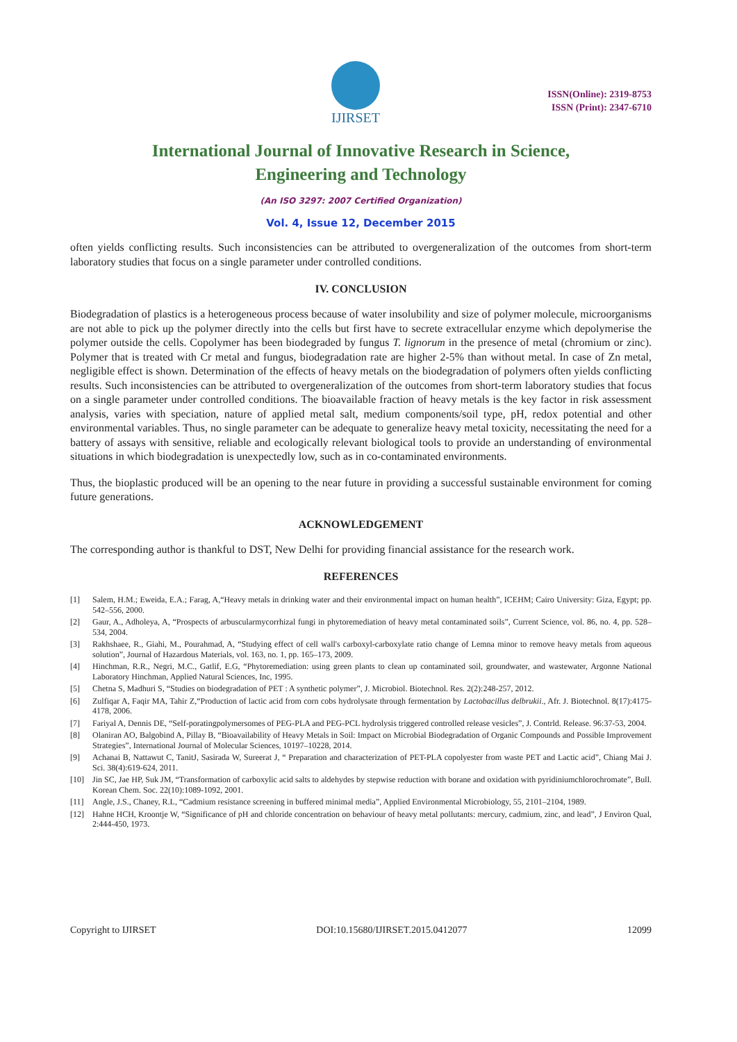IJIRSET
ISSN(Online): 2319-8753
ISSN (Print): 2347-6710
International Journal of Innovative Research in Science,
Engineering and Technology
(An ISO 3297: 2007 Certified Organization)
Vol. 4, Issue 12, December 2015
often yields conflicting results. Such inconsistencies can be attributed to overgeneralization of the outcomes from short-term laboratory studies that focus on a single parameter under controlled conditions.
IV. CONCLUSION
Biodegradation of plastics is a heterogeneous process because of water insolubility and size of polymer molecule, microorganisms are not able to pick up the polymer directly into the cells but first have to secrete extracellular enzyme which depolymerise the polymer outside the cells. Copolymer has been biodegraded by fungus T. lignorum in the presence of metal (chromium or zinc). Polymer that is treated with Cr metal and fungus, biodegradation rate are higher 2-5% than without metal. In case of Zn metal, negligible effect is shown. Determination of the effects of heavy metals on the biodegradation of polymers often yields conflicting results. Such inconsistencies can be attributed to overgeneralization of the outcomes from short-term laboratory studies that focus on a single parameter under controlled conditions. The bioavailable fraction of heavy metals is the key factor in risk assessment analysis, varies with speciation, nature of applied metal salt, medium components/soil type, pH, redox potential and other environmental variables. Thus, no single parameter can be adequate to generalize heavy metal toxicity, necessitating the need for a battery of assays with sensitive, reliable and ecologically relevant biological tools to provide an understanding of environmental situations in which biodegradation is unexpectedly low, such as in co-contaminated environments.
Thus, the bioplastic produced will be an opening to the near future in providing a successful sustainable environment for coming future generations.
ACKNOWLEDGEMENT
The corresponding author is thankful to DST, New Delhi for providing financial assistance for the research work.
REFERENCES
[1] Salem, H.M.; Eweida, E.A.; Farag, A,“Heavy metals in drinking water and their environmental impact on human health”, ICEHM; Cairo University: Giza, Egypt; pp. 542–556, 2000.
[2] Gaur, A., Adholeya, A, “Prospects of arbuscularmycorrhizal fungi in phytoremediation of heavy metal contaminated soils”, Current Science, vol. 86, no. 4, pp. 528–534, 2004.
[3] Rakhshaee, R., Giahi, M., Pourahmad, A, “Studying effect of cell wall's carboxyl-carboxylate ratio change of Lemna minor to remove heavy metals from aqueous solution”, Journal of Hazardous Materials, vol. 163, no. 1, pp. 165–173, 2009.
[4] Hinchman, R.R., Negri, M.C., Gatlif, E.G, “Phytoremediation: using green plants to clean up contaminated soil, groundwater, and wastewater, Argonne National Laboratory Hinchman, Applied Natural Sciences, Inc, 1995.
[5] Chetna S, Madhuri S, “Studies on biodegradation of PET : A synthetic polymer”, J. Microbiol. Biotechnol. Res. 2(2):248-257, 2012.
[6] Zulfiqar A, Faqir MA, Tahir Z,“Production of lactic acid from corn cobs hydrolysate through fermentation by Lactobacillus delbrukii., Afr. J. Biotechnol. 8(17):4175-4178, 2006.
[7] Fariyal A, Dennis DE, “Self-poratingpolymersomes of PEG-PLA and PEG-PCL hydrolysis triggered controlled release vesicles”, J. Contrld. Release. 96:37-53, 2004.
[8] Olaniran AO, Balgobind A, Pillay B, “Bioavailability of Heavy Metals in Soil: Impact on Microbial Biodegradation of Organic Compounds and Possible Improvement Strategies”, International Journal of Molecular Sciences, 10197–10228, 2014.
[9] Achanai B, Nattawut C, TanitJ, Sasirada W, Sureerat J, “ Preparation and characterization of PET-PLA copolyester from waste PET and Lactic acid”, Chiang Mai J. Sci. 38(4):619-624, 2011.
[10] Jin SC, Jae HP, Suk JM, “Transformation of carboxylic acid salts to aldehydes by stepwise reduction with borane and oxidation with pyridiniumchlorochromate”, Bull. Korean Chem. Soc. 22(10):1089-1092, 2001.
[11] Angle, J.S., Chaney, R.L, “Cadmium resistance screening in buffered minimal media”, Applied Environmental Microbiology, 55, 2101–2104, 1989.
[12] Hahne HCH, Kroontje W, “Significance of pH and chloride concentration on behaviour of heavy metal pollutants: mercury, cadmium, zinc, and lead”, J Environ Qual, 2:444-450, 1973.
Copyright to IJIRSET DOI:10.15680/IJIRSET.2015.0412077 12099